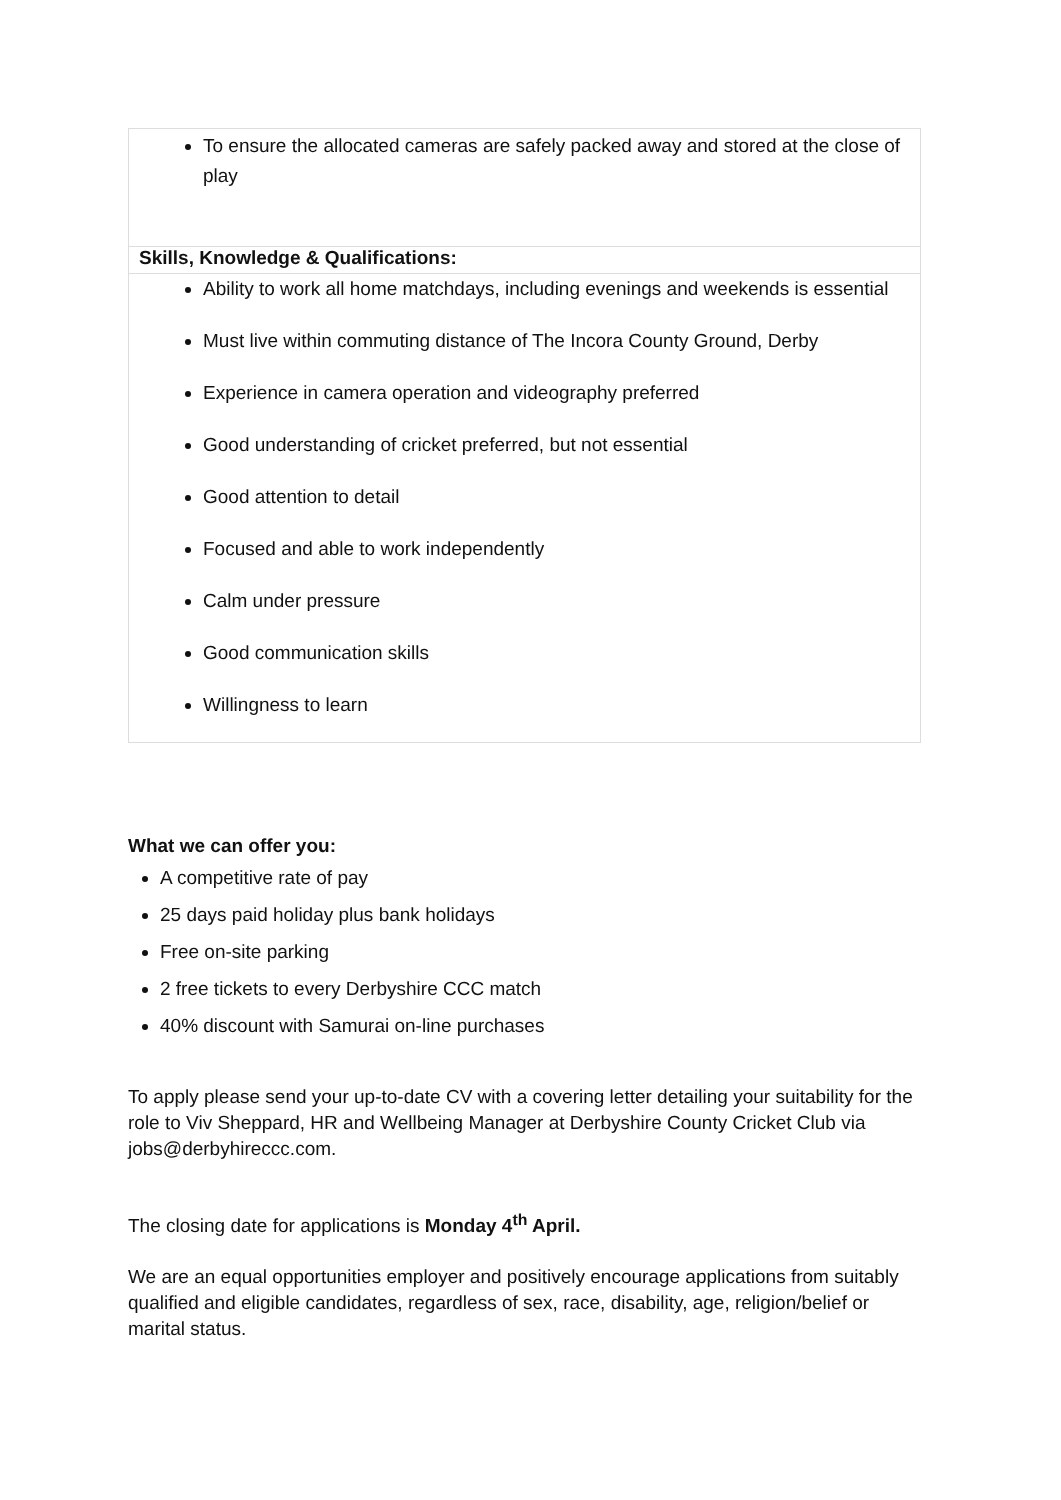| To ensure the allocated cameras are safely packed away and stored at the close of play |
| Skills, Knowledge & Qualifications: |
| Ability to work all home matchdays, including evenings and weekends is essential Must live within commuting distance of The Incora County Ground, Derby Experience in camera operation and videography preferred Good understanding of cricket preferred, but not essential Good attention to detail Focused and able to work independently Calm under pressure Good communication skills Willingness to learn |
What we can offer you:
A competitive rate of pay
25 days paid holiday plus bank holidays
Free on-site parking
2 free tickets to every Derbyshire CCC match
40% discount with Samurai on-line purchases
To apply please send your up-to-date CV with a covering letter detailing your suitability for the role to Viv Sheppard, HR and Wellbeing Manager at Derbyshire County Cricket Club via jobs@derbyhireccc.com.
The closing date for applications is Monday 4<sup>th</sup> April.
We are an equal opportunities employer and positively encourage applications from suitably qualified and eligible candidates, regardless of sex, race, disability, age, religion/belief or marital status.